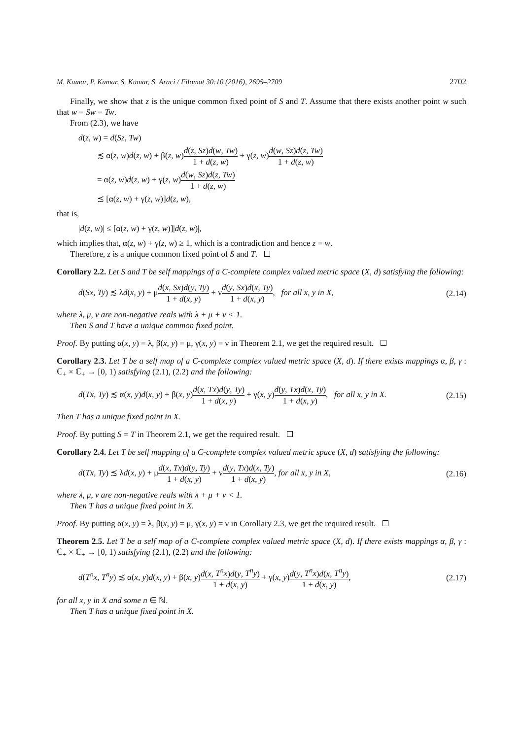M. Kumar, P. Kumar, S. Kumar, S. Araci / Filomat 30:10 (2016), 2695–2709 2702
Finally, we show that z is the unique common fixed point of S and T. Assume that there exists another point w such that w = Sw = Tw.
From (2.3), we have
d(z, w) = d(Sz, Tw)
≾ α(z, w)d(z, w) + β(z, w)d(z, Sz)d(w, Tw) 1 + d(z, w) + γ(z, w)d(w, Sz)d(z, Tw) 1 + d(z, w)
= α(z, w)d(z, w) + γ(z, w)d(w, Sz)d(z, Tw) 1 + d(z, w)
≾ [α(z, w) + γ(z, w)]d(z, w),
that is,
|d(z, w)| ≤ [α(z, w) + γ(z, w)]|d(z, w)|,
which implies that, α(z, w) + γ(z, w) ≥ 1, which is a contradiction and hence z = w.
Therefore, z is a unique common fixed point of S and T.
Corollary 2.2. Let S and T be self mappings of a C-complete complex valued metric space (X, d) satisfying the following:
d(Sx, Ty) ≾ λd(x, y) + μd(x, Sx)d(y, Ty) 1 + d(x, y) + νd(y, Sx)d(x, Ty) 1 + d(x, y), for all x, y in X,
(2.14)
where λ, μ, ν are non-negative reals with λ + μ + ν < 1.
Then S and T have a unique common fixed point.
Proof. By putting α(x, y) = λ, β(x, y) = μ, γ(x, y) = ν in Theorem 2.1, we get the required result.
Corollary 2.3. Let T be a self map of a C-complete complex valued metric space (X, d). If there exists mappings α, β, γ : ℂ<sub>+</sub> × ℂ<sub>+</sub> → [0, 1) satisfying (2.1), (2.2) and the following:
d(Tx, Ty) ≾ α(x, y)d(x, y) + β(x, y)d(x, Tx)d(y, Ty) 1 + d(x, y) + γ(x, y)d(y, Tx)d(x, Ty) 1 + d(x, y), for all x, y in X.
(2.15)
Then T has a unique fixed point in X.
Proof. By putting S = T in Theorem 2.1, we get the required result.
Corollary 2.4. Let T be self mapping of a C-complete complex valued metric space (X, d) satisfying the following:
d(Tx, Ty) ≾ λd(x, y) + μd(x, Tx)d(y, Ty) 1 + d(x, y) + νd(y, Tx)d(x, Ty) 1 + d(x, y), for all x, y in X,
(2.16)
where λ, μ, ν are non-negative reals with λ + μ + ν < 1.
Then T has a unique fixed point in X.
Proof. By putting α(x, y) = λ, β(x, y) = μ, γ(x, y) = ν in Corollary 2.3, we get the required result.
Theorem 2.5. Let T be a self map of a C-complete complex valued metric space (X, d). If there exists mappings α, β, γ : ℂ<sub>+</sub> × ℂ<sub>+</sub> → [0, 1) satisfying (2.1), (2.2) and the following:
d(T<sup>n</sup>x, T<sup>n</sup>y) ≾ α(x, y)d(x, y) + β(x, y)d(x, T<sup>n</sup>x)d(y, T<sup>n</sup>y) 1 + d(x, y) + γ(x, y)d(y, T<sup>n</sup>x)d(x, T<sup>n</sup>y) 1 + d(x, y),
(2.17)
for all x, y in X and some n ∈ ℕ.
Then T has a unique fixed point in X.